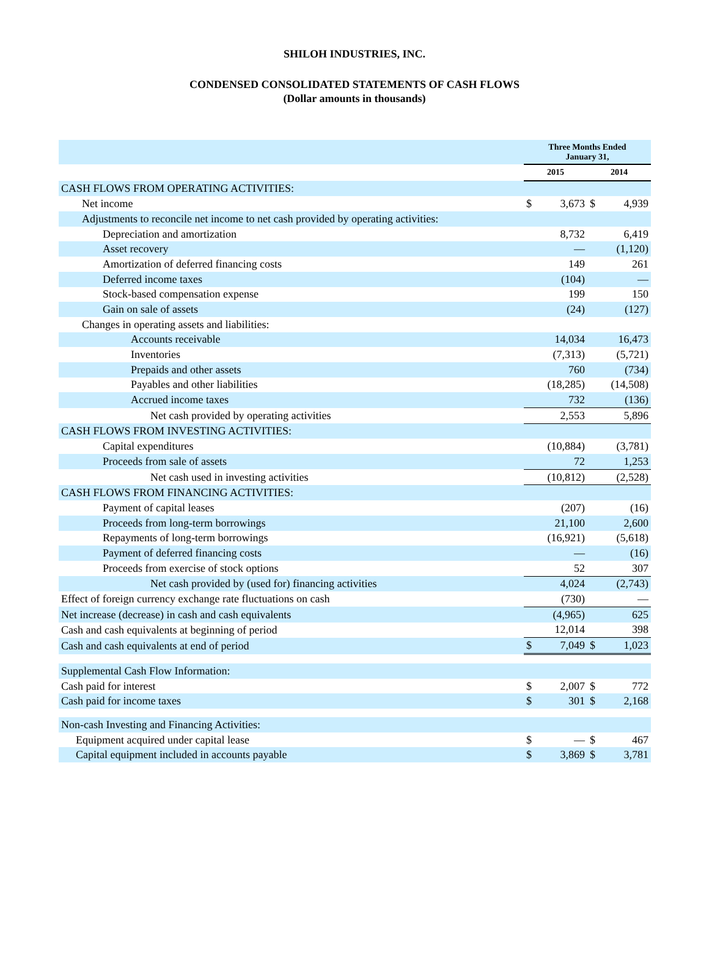SHILOH INDUSTRIES, INC.
CONDENSED CONSOLIDATED STATEMENTS OF CASH FLOWS
(Dollar amounts in thousands)
| | Three Months Ended January 31, | | | |
| --- | --- | --- | --- | --- |
| | 2015 | | 2014 | |
| CASH FLOWS FROM OPERATING ACTIVITIES: | | | | |
| Net income | $ | 3,673 | $ | 4,939 |
| Adjustments to reconcile net income to net cash provided by operating activities: | | | | |
| Depreciation and amortization | | 8,732 | | 6,419 |
| Asset recovery | | — | | (1,120) |
| Amortization of deferred financing costs | | 149 | | 261 |
| Deferred income taxes | | (104) | | — |
| Stock-based compensation expense | | 199 | | 150 |
| Gain on sale of assets | | (24) | | (127) |
| Changes in operating assets and liabilities: | | | | |
| Accounts receivable | | 14,034 | | 16,473 |
| Inventories | | (7,313) | | (5,721) |
| Prepaids and other assets | | 760 | | (734) |
| Payables and other liabilities | | (18,285) | | (14,508) |
| Accrued income taxes | | 732 | | (136) |
| Net cash provided by operating activities | | 2,553 | | 5,896 |
| CASH FLOWS FROM INVESTING ACTIVITIES: | | | | |
| Capital expenditures | | (10,884) | | (3,781) |
| Proceeds from sale of assets | | 72 | | 1,253 |
| Net cash used in investing activities | | (10,812) | | (2,528) |
| CASH FLOWS FROM FINANCING ACTIVITIES: | | | | |
| Payment of capital leases | | (207) | | (16) |
| Proceeds from long-term borrowings | | 21,100 | | 2,600 |
| Repayments of long-term borrowings | | (16,921) | | (5,618) |
| Payment of deferred financing costs | | — | | (16) |
| Proceeds from exercise of stock options | | 52 | | 307 |
| Net cash provided by (used for) financing activities | | 4,024 | | (2,743) |
| Effect of foreign currency exchange rate fluctuations on cash | | (730) | | — |
| Net increase (decrease) in cash and cash equivalents | | (4,965) | | 625 |
| Cash and cash equivalents at beginning of period | | 12,014 | | 398 |
| Cash and cash equivalents at end of period | $ | 7,049 | $ | 1,023 |
| Supplemental Cash Flow Information: | | | | |
| Cash paid for interest | $ | 2,007 | $ | 772 |
| Cash paid for income taxes | $ | 301 | $ | 2,168 |
| Non-cash Investing and Financing Activities: | | | | |
| Equipment acquired under capital lease | $ | — | $ | 467 |
| Capital equipment included in accounts payable | $ | 3,869 | $ | 3,781 |